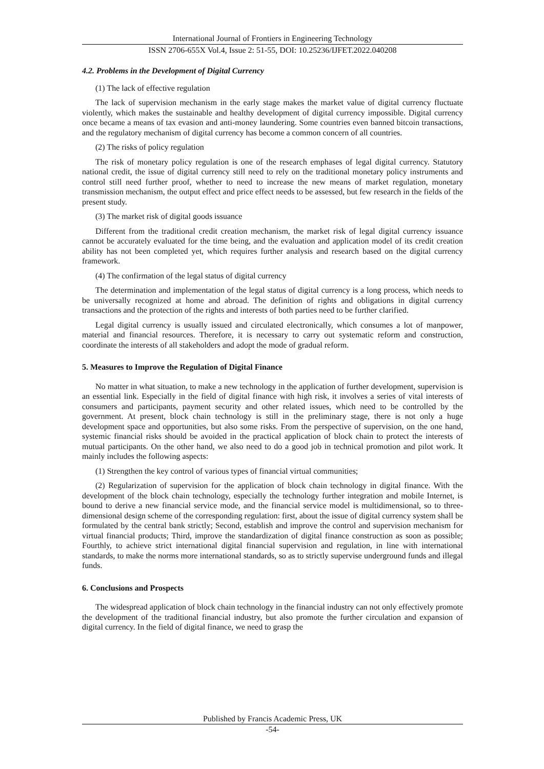International Journal of Frontiers in Engineering Technology
ISSN 2706-655X Vol.4, Issue 2: 51-55, DOI: 10.25236/IJFET.2022.040208
4.2. Problems in the Development of Digital Currency
(1) The lack of effective regulation
The lack of supervision mechanism in the early stage makes the market value of digital currency fluctuate violently, which makes the sustainable and healthy development of digital currency impossible. Digital currency once became a means of tax evasion and anti-money laundering. Some countries even banned bitcoin transactions, and the regulatory mechanism of digital currency has become a common concern of all countries.
(2) The risks of policy regulation
The risk of monetary policy regulation is one of the research emphases of legal digital currency. Statutory national credit, the issue of digital currency still need to rely on the traditional monetary policy instruments and control still need further proof, whether to need to increase the new means of market regulation, monetary transmission mechanism, the output effect and price effect needs to be assessed, but few research in the fields of the present study.
(3) The market risk of digital goods issuance
Different from the traditional credit creation mechanism, the market risk of legal digital currency issuance cannot be accurately evaluated for the time being, and the evaluation and application model of its credit creation ability has not been completed yet, which requires further analysis and research based on the digital currency framework.
(4) The confirmation of the legal status of digital currency
The determination and implementation of the legal status of digital currency is a long process, which needs to be universally recognized at home and abroad. The definition of rights and obligations in digital currency transactions and the protection of the rights and interests of both parties need to be further clarified.
Legal digital currency is usually issued and circulated electronically, which consumes a lot of manpower, material and financial resources. Therefore, it is necessary to carry out systematic reform and construction, coordinate the interests of all stakeholders and adopt the mode of gradual reform.
5. Measures to Improve the Regulation of Digital Finance
No matter in what situation, to make a new technology in the application of further development, supervision is an essential link. Especially in the field of digital finance with high risk, it involves a series of vital interests of consumers and participants, payment security and other related issues, which need to be controlled by the government. At present, block chain technology is still in the preliminary stage, there is not only a huge development space and opportunities, but also some risks. From the perspective of supervision, on the one hand, systemic financial risks should be avoided in the practical application of block chain to protect the interests of mutual participants. On the other hand, we also need to do a good job in technical promotion and pilot work. It mainly includes the following aspects:
(1) Strengthen the key control of various types of financial virtual communities;
(2) Regularization of supervision for the application of block chain technology in digital finance. With the development of the block chain technology, especially the technology further integration and mobile Internet, is bound to derive a new financial service mode, and the financial service model is multidimensional, so to three-dimensional design scheme of the corresponding regulation: first, about the issue of digital currency system shall be formulated by the central bank strictly; Second, establish and improve the control and supervision mechanism for virtual financial products; Third, improve the standardization of digital finance construction as soon as possible; Fourthly, to achieve strict international digital financial supervision and regulation, in line with international standards, to make the norms more international standards, so as to strictly supervise underground funds and illegal funds.
6. Conclusions and Prospects
The widespread application of block chain technology in the financial industry can not only effectively promote the development of the traditional financial industry, but also promote the further circulation and expansion of digital currency. In the field of digital finance, we need to grasp the
Published by Francis Academic Press, UK
-54-